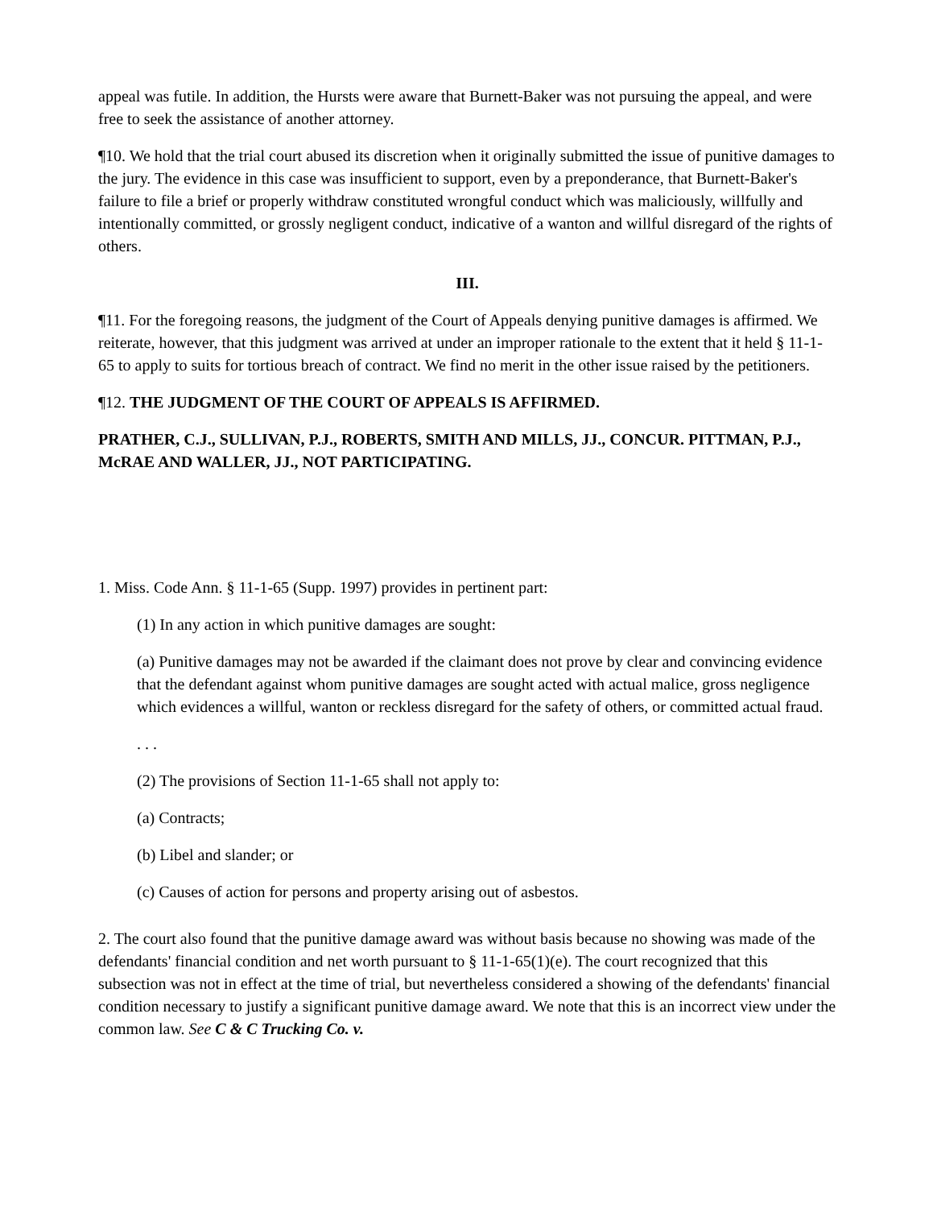appeal was futile. In addition, the Hursts were aware that Burnett-Baker was not pursuing the appeal, and were free to seek the assistance of another attorney.
¶10. We hold that the trial court abused its discretion when it originally submitted the issue of punitive damages to the jury. The evidence in this case was insufficient to support, even by a preponderance, that Burnett-Baker's failure to file a brief or properly withdraw constituted wrongful conduct which was maliciously, willfully and intentionally committed, or grossly negligent conduct, indicative of a wanton and willful disregard of the rights of others.
III.
¶11. For the foregoing reasons, the judgment of the Court of Appeals denying punitive damages is affirmed. We reiterate, however, that this judgment was arrived at under an improper rationale to the extent that it held § 11-1-65 to apply to suits for tortious breach of contract. We find no merit in the other issue raised by the petitioners.
¶12. THE JUDGMENT OF THE COURT OF APPEALS IS AFFIRMED.
PRATHER, C.J., SULLIVAN, P.J., ROBERTS, SMITH AND MILLS, JJ., CONCUR. PITTMAN, P.J., McRAE AND WALLER, JJ., NOT PARTICIPATING.
1. Miss. Code Ann. § 11-1-65 (Supp. 1997) provides in pertinent part:
(1) In any action in which punitive damages are sought:
(a) Punitive damages may not be awarded if the claimant does not prove by clear and convincing evidence that the defendant against whom punitive damages are sought acted with actual malice, gross negligence which evidences a willful, wanton or reckless disregard for the safety of others, or committed actual fraud.
. . .
(2) The provisions of Section 11-1-65 shall not apply to:
(a) Contracts;
(b) Libel and slander; or
(c) Causes of action for persons and property arising out of asbestos.
2. The court also found that the punitive damage award was without basis because no showing was made of the defendants' financial condition and net worth pursuant to § 11-1-65(1)(e). The court recognized that this subsection was not in effect at the time of trial, but nevertheless considered a showing of the defendants' financial condition necessary to justify a significant punitive damage award. We note that this is an incorrect view under the common law. See C & C Trucking Co. v.